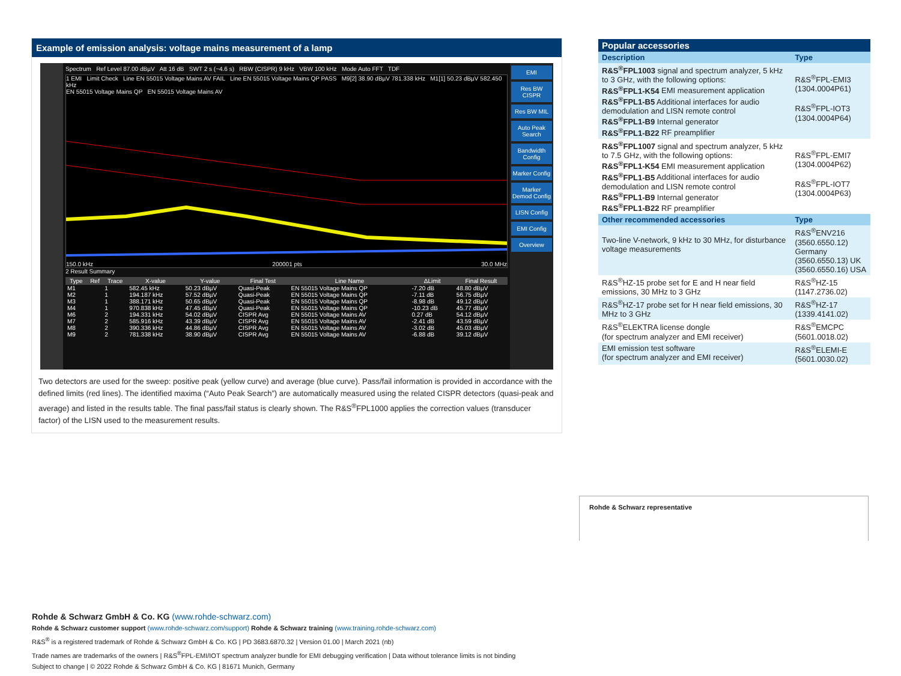Example of emission analysis: voltage mains measurement of a lamp
Spectrum Ref Level 87.00 dBµV Att 16 dB SWT 2 s (~4.6 s) RBW (CISPR) 9 kHz VBW 100 kHz Mode Auto FFT TDF
1 EMI Limit Check Line EN 55015 Voltage Mains AV FAIL Line EN 55015 Voltage Mains QP PASS M9[2] 38.90 dBµV 781.338 kHz M1[1] 50.23 dBµV 582.450 kHz
EN 55015 Voltage Mains QP EN 55015 Voltage Mains AV
150.0 kHz 200001 pts 30.0 MHz
2 Result Summary
| Type | Ref | Trace | X-value | Y-value | Final Test | Line Name | ΔLimit | Final Result |
| --- | --- | --- | --- | --- | --- | --- | --- | --- |
| M1 | | 1 | 582.45 kHz | 50.23 dBµV | Quasi-Peak | EN 55015 Voltage Mains QP | -7.20 dB | 48.80 dBµV |
| M2 | | 1 | 194.187 kHz | 57.52 dBµV | Quasi-Peak | EN 55015 Voltage Mains QP | -7.11 dB | 56.75 dBµV |
| M3 | | 1 | 388.171 kHz | 50.65 dBµV | Quasi-Peak | EN 55015 Voltage Mains QP | -8.98 dB | 49.12 dBµV |
| M4 | | 1 | 970.838 kHz | 47.45 dBµV | Quasi-Peak | EN 55015 Voltage Mains QP | -10.23 dB | 45.77 dBµV |
| M6 | | 2 | 194.331 kHz | 54.02 dBµV | CISPR Avg | EN 55015 Voltage Mains AV | 0.27 dB | 54.12 dBµV |
| M7 | | 2 | 585.916 kHz | 43.39 dBµV | CISPR Avg | EN 55015 Voltage Mains AV | -2.41 dB | 43.59 dBµV |
| M8 | | 2 | 390.336 kHz | 44.86 dBµV | CISPR Avg | EN 55015 Voltage Mains AV | -3.02 dB | 45.03 dBµV |
| M9 | | 2 | 781.338 kHz | 38.90 dBµV | CISPR Avg | EN 55015 Voltage Mains AV | -6.88 dB | 39.12 dBµV |
EMI
Res BW CISPR
Res BW MIL
Auto Peak Search
Bandwidth Config
Marker Config
Marker Demod Config
LISN Config
EMI Config
Overview
Two detectors are used for the sweep: positive peak (yellow curve) and average (blue curve). Pass/fail information is provided in accordance with the defined limits (red lines). The identified maxima (“Auto Peak Search”) are automatically measured using the related CISPR detectors (quasi-peak and average) and listed in the results table. The final pass/fail status is clearly shown. The R&S<sup>®</sup>FPL1000 applies the correction values (transducer factor) of the LISN used to the measurement results.
| Popular accessories | |
| --- | --- |
| Description | Type |
| R&S<sup>®</sup>FPL1003 signal and spectrum analyzer, 5 kHz to 3 GHz, with the following options: R&S<sup>®</sup>FPL1-K54 EMI measurement application R&S<sup>®</sup>FPL1-B5 Additional interfaces for audio demodulation and LISN remote control R&S<sup>®</sup>FPL1-B9 Internal generator R&S<sup>®</sup>FPL1-B22 RF preamplifier | R&S<sup>®</sup>FPL-EMI3 (1304.0004P61) R&S<sup>®</sup>FPL-IOT3 (1304.0004P64) |
| R&S<sup>®</sup>FPL1007 signal and spectrum analyzer, 5 kHz to 7.5 GHz, with the following options: R&S<sup>®</sup>FPL1-K54 EMI measurement application R&S<sup>®</sup>FPL1-B5 Additional interfaces for audio demodulation and LISN remote control R&S<sup>®</sup>FPL1-B9 Internal generator R&S<sup>®</sup>FPL1-B22 RF preamplifier | R&S<sup>®</sup>FPL-EMI7 (1304.0004P62) R&S<sup>®</sup>FPL-IOT7 (1304.0004P63) |
| Other recommended accessories | Type |
| Two-line V-network, 9 kHz to 30 MHz, for disturbance voltage measurements | R&S<sup>®</sup>ENV216 (3560.6550.12) Germany (3560.6550.13) UK (3560.6550.16) USA |
| R&S<sup>®</sup>HZ-15 probe set for E and H near field emissions, 30 MHz to 3 GHz | R&S<sup>®</sup>HZ-15 (1147.2736.02) |
| R&S<sup>®</sup>HZ-17 probe set for H near field emissions, 30 MHz to 3 GHz | R&S<sup>®</sup>HZ-17 (1339.4141.02) |
| R&S<sup>®</sup>ELEKTRA license dongle (for spectrum analyzer and EMI receiver) | R&S<sup>®</sup>EMCPC (5601.0018.02) |
| EMI emission test software (for spectrum analyzer and EMI receiver) | R&S<sup>®</sup>ELEMI-E (5601.0030.02) |
Rohde & Schwarz representative
Rohde & Schwarz GmbH & Co. KG (www.rohde-schwarz.com)
Rohde & Schwarz customer support (www.rohde-schwarz.com/support) Rohde & Schwarz training (www.training.rohde-schwarz.com)
R&S<sup>®</sup> is a registered trademark of Rohde & Schwarz GmbH & Co. KG | PD 3683.6870.32 | Version 01.00 | March 2021 (nb)
Trade names are trademarks of the owners | R&S<sup>®</sup>FPL-EMI/IOT spectrum analyzer bundle for EMI debugging verification | Data without tolerance limits is not binding
Subject to change | © 2022 Rohde & Schwarz GmbH & Co. KG | 81671 Munich, Germany